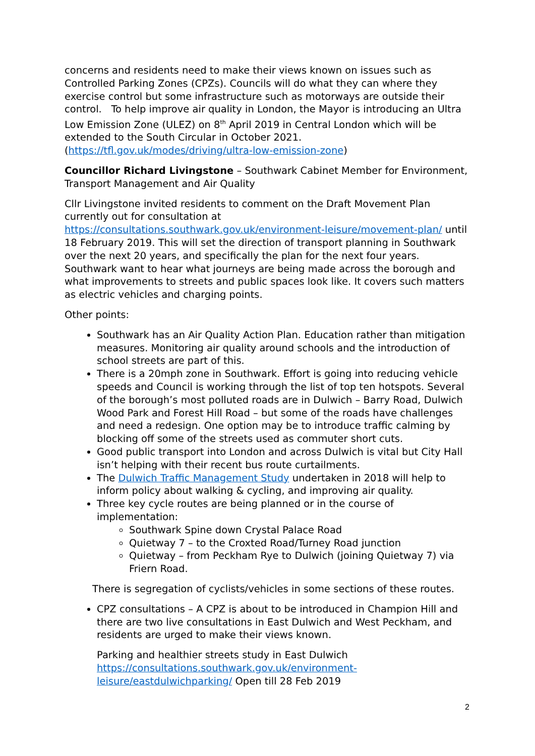concerns and residents need to make their views known on issues such as Controlled Parking Zones (CPZs). Councils will do what they can where they exercise control but some infrastructure such as motorways are outside their control. To help improve air quality in London, the Mayor is introducing an Ultra Low Emission Zone (ULEZ) on 8<sup>th</sup> April 2019 in Central London which will be extended to the South Circular in October 2021. (https://tfl.gov.uk/modes/driving/ultra-low-emission-zone)
Councillor Richard Livingstone – Southwark Cabinet Member for Environment, Transport Management and Air Quality
Cllr Livingstone invited residents to comment on the Draft Movement Plan currently out for consultation at https://consultations.southwark.gov.uk/environment-leisure/movement-plan/ until 18 February 2019. This will set the direction of transport planning in Southwark over the next 20 years, and specifically the plan for the next four years. Southwark want to hear what journeys are being made across the borough and what improvements to streets and public spaces look like. It covers such matters as electric vehicles and charging points.
Other points:
Southwark has an Air Quality Action Plan. Education rather than mitigation measures. Monitoring air quality around schools and the introduction of school streets are part of this.
There is a 20mph zone in Southwark. Effort is going into reducing vehicle speeds and Council is working through the list of top ten hotspots. Several of the borough’s most polluted roads are in Dulwich – Barry Road, Dulwich Wood Park and Forest Hill Road – but some of the roads have challenges and need a redesign. One option may be to introduce traffic calming by blocking off some of the streets used as commuter short cuts.
Good public transport into London and across Dulwich is vital but City Hall isn’t helping with their recent bus route curtailments.
The Dulwich Traffic Management Study undertaken in 2018 will help to inform policy about walking & cycling, and improving air quality.
Three key cycle routes are being planned or in the course of implementation:
Southwark Spine down Crystal Palace Road
Quietway 7 – to the Croxted Road/Turney Road junction
Quietway – from Peckham Rye to Dulwich (joining Quietway 7) via Friern Road.
There is segregation of cyclists/vehicles in some sections of these routes.
CPZ consultations – A CPZ is about to be introduced in Champion Hill and there are two live consultations in East Dulwich and West Peckham, and residents are urged to make their views known.
Parking and healthier streets study in East Dulwich https://consultations.southwark.gov.uk/environment-leisure/eastdulwichparking/ Open till 28 Feb 2019
2